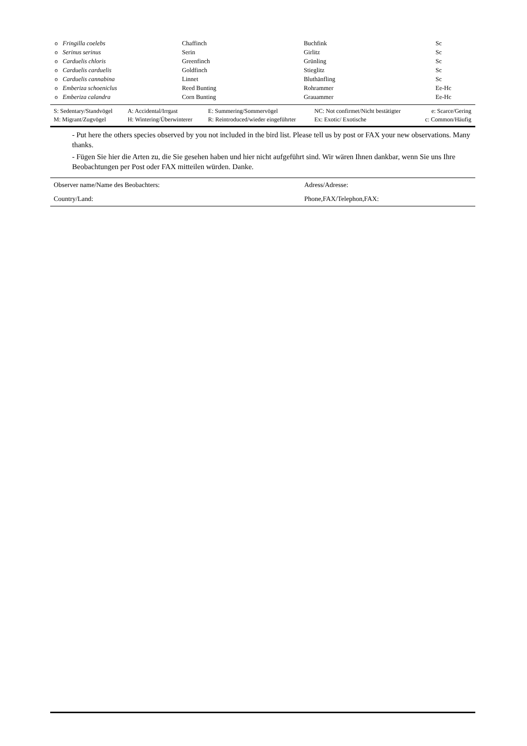| o | Fringilla coelebs | Chaffinch | Buchfink | Sc |
| o | Serinus serinus | Serin | Girlitz | Sc |
| o | Carduelis chloris | Greenfinch | Grünling | Sc |
| o | Carduelis carduelis | Goldfinch | Stieglitz | Sc |
| o | Carduelis cannabina | Linnet | Bluthänfling | Sc |
| o | Emberiza schoeniclus | Reed Bunting | Rohrammer | Ee-Hc |
| o | Emberiza calandra | Corn Bunting | Grauammer | Ee-Hc |
| S: Sedentary/Standvögel | A: Accidental/Irrgast | E: Summering/Sommervögel | NC: Not confirmet/Nicht bestätigter | e: Scarce/Gering |
| M: Migrant/Zugvögel | H: Wintering/Überwinterer | R: Reintroduced/wieder eingeführter | Ex: Exotic/ Exotische | c: Common/Häufig |
- Put here the others species observed by you not included in the bird list. Please tell us by post or FAX your new observations. Many thanks.
- Fügen Sie hier die Arten zu, die Sie gesehen haben und hier nicht aufgeführt sind. Wir wären Ihnen dankbar, wenn Sie uns Ihre Beobachtungen per Post oder FAX mitteilen würden. Danke.
| Observer name/Name des Beobachters: | Adress/Adresse: |
| Country/Land: | Phone,FAX/Telephon,FAX: |